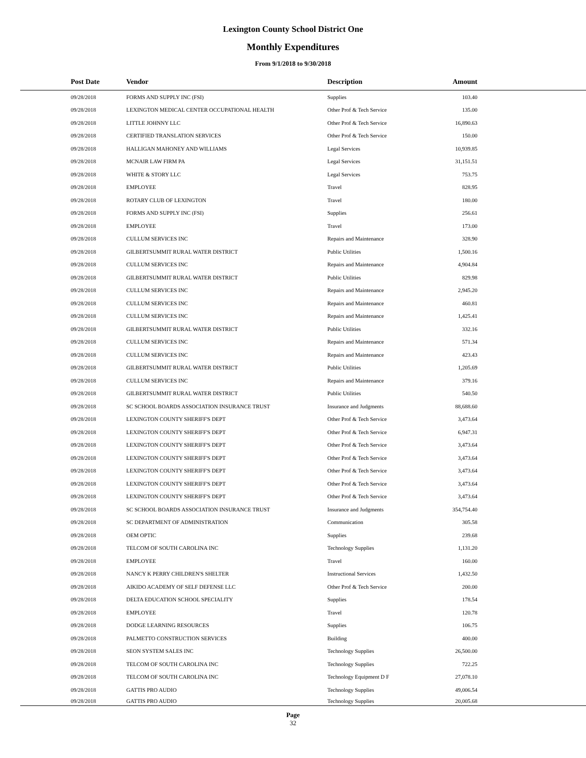Lexington County School District One
Monthly Expenditures
From 9/1/2018 to 9/30/2018
| Post Date | Vendor | Description | Amount | |
| --- | --- | --- | --- | --- |
| 09/28/2018 | FORMS AND SUPPLY INC (FSI) | Supplies | 103.40 | |
| 09/28/2018 | LEXINGTON MEDICAL CENTER OCCUPATIONAL HEALTH | Other Prof & Tech Service | 135.00 | |
| 09/28/2018 | LITTLE JOHNNY LLC | Other Prof & Tech Service | 16,890.63 | |
| 09/28/2018 | CERTIFIED TRANSLATION SERVICES | Other Prof & Tech Service | 150.00 | |
| 09/28/2018 | HALLIGAN MAHONEY AND WILLIAMS | Legal Services | 10,939.85 | |
| 09/28/2018 | MCNAIR LAW FIRM PA | Legal Services | 31,151.51 | |
| 09/28/2018 | WHITE & STORY LLC | Legal Services | 753.75 | |
| 09/28/2018 | EMPLOYEE | Travel | 828.95 | |
| 09/28/2018 | ROTARY CLUB OF LEXINGTON | Travel | 180.00 | |
| 09/28/2018 | FORMS AND SUPPLY INC (FSI) | Supplies | 256.61 | |
| 09/28/2018 | EMPLOYEE | Travel | 173.00 | |
| 09/28/2018 | CULLUM SERVICES INC | Repairs and Maintenance | 328.90 | |
| 09/28/2018 | GILBERTSUMMIT RURAL WATER DISTRICT | Public Utilities | 1,500.16 | |
| 09/28/2018 | CULLUM SERVICES INC | Repairs and Maintenance | 4,904.84 | |
| 09/28/2018 | GILBERTSUMMIT RURAL WATER DISTRICT | Public Utilities | 829.98 | |
| 09/28/2018 | CULLUM SERVICES INC | Repairs and Maintenance | 2,945.20 | |
| 09/28/2018 | CULLUM SERVICES INC | Repairs and Maintenance | 460.81 | |
| 09/28/2018 | CULLUM SERVICES INC | Repairs and Maintenance | 1,425.41 | |
| 09/28/2018 | GILBERTSUMMIT RURAL WATER DISTRICT | Public Utilities | 332.16 | |
| 09/28/2018 | CULLUM SERVICES INC | Repairs and Maintenance | 571.34 | |
| 09/28/2018 | CULLUM SERVICES INC | Repairs and Maintenance | 423.43 | |
| 09/28/2018 | GILBERTSUMMIT RURAL WATER DISTRICT | Public Utilities | 1,205.69 | |
| 09/28/2018 | CULLUM SERVICES INC | Repairs and Maintenance | 379.16 | |
| 09/28/2018 | GILBERTSUMMIT RURAL WATER DISTRICT | Public Utilities | 540.50 | |
| 09/28/2018 | SC SCHOOL BOARDS ASSOCIATION INSURANCE TRUST | Insurance and Judgments | 88,688.60 | |
| 09/28/2018 | LEXINGTON COUNTY SHERIFF'S DEPT | Other Prof & Tech Service | 3,473.64 | |
| 09/28/2018 | LEXINGTON COUNTY SHERIFF'S DEPT | Other Prof & Tech Service | 6,947.31 | |
| 09/28/2018 | LEXINGTON COUNTY SHERIFF'S DEPT | Other Prof & Tech Service | 3,473.64 | |
| 09/28/2018 | LEXINGTON COUNTY SHERIFF'S DEPT | Other Prof & Tech Service | 3,473.64 | |
| 09/28/2018 | LEXINGTON COUNTY SHERIFF'S DEPT | Other Prof & Tech Service | 3,473.64 | |
| 09/28/2018 | LEXINGTON COUNTY SHERIFF'S DEPT | Other Prof & Tech Service | 3,473.64 | |
| 09/28/2018 | LEXINGTON COUNTY SHERIFF'S DEPT | Other Prof & Tech Service | 3,473.64 | |
| 09/28/2018 | SC SCHOOL BOARDS ASSOCIATION INSURANCE TRUST | Insurance and Judgments | 354,754.40 | |
| 09/28/2018 | SC DEPARTMENT OF ADMINISTRATION | Communication | 305.58 | |
| 09/28/2018 | OEM OPTIC | Supplies | 239.68 | |
| 09/28/2018 | TELCOM OF SOUTH CAROLINA INC | Technology Supplies | 1,131.20 | |
| 09/28/2018 | EMPLOYEE | Travel | 160.00 | |
| 09/28/2018 | NANCY K PERRY CHILDREN'S SHELTER | Instructional Services | 1,432.50 | |
| 09/28/2018 | AIKIDO ACADEMY OF SELF DEFENSE LLC | Other Prof & Tech Service | 200.00 | |
| 09/28/2018 | DELTA EDUCATION SCHOOL SPECIALITY | Supplies | 178.54 | |
| 09/28/2018 | EMPLOYEE | Travel | 120.78 | |
| 09/28/2018 | DODGE LEARNING RESOURCES | Supplies | 106.75 | |
| 09/28/2018 | PALMETTO CONSTRUCTION SERVICES | Building | 400.00 | |
| 09/28/2018 | SEON SYSTEM SALES INC | Technology Supplies | 26,500.00 | |
| 09/28/2018 | TELCOM OF SOUTH CAROLINA INC | Technology Supplies | 722.25 | |
| 09/28/2018 | TELCOM OF SOUTH CAROLINA INC | Technology Equipment D F | 27,078.10 | |
| 09/28/2018 | GATTIS PRO AUDIO | Technology Supplies | 49,006.54 | |
| 09/28/2018 | GATTIS PRO AUDIO | Technology Supplies | 20,005.68 | |
Page
32